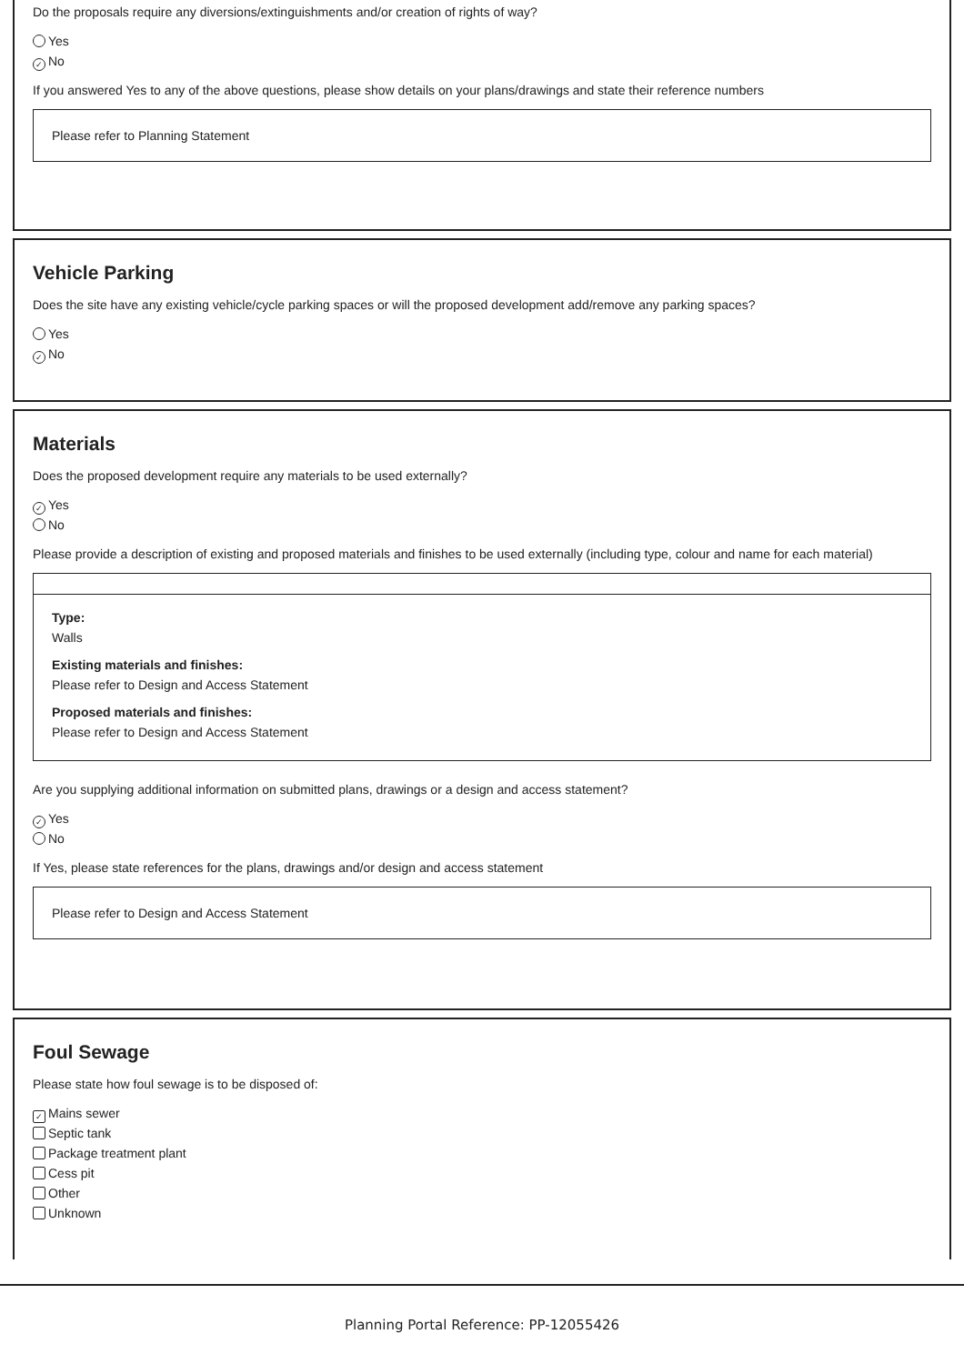Do the proposals require any diversions/extinguishments and/or creation of rights of way?
Yes
✓ No
If you answered Yes to any of the above questions, please show details on your plans/drawings and state their reference numbers
Please refer to Planning Statement
Vehicle Parking
Does the site have any existing vehicle/cycle parking spaces or will the proposed development add/remove any parking spaces?
Yes
✓ No
Materials
Does the proposed development require any materials to be used externally?
✓ Yes
No
Please provide a description of existing and proposed materials and finishes to be used externally (including type, colour and name for each material)
Type:
Walls
Existing materials and finishes:
Please refer to Design and Access Statement
Proposed materials and finishes:
Please refer to Design and Access Statement
Are you supplying additional information on submitted plans, drawings or a design and access statement?
✓ Yes
No
If Yes, please state references for the plans, drawings and/or design and access statement
Please refer to Design and Access Statement
Foul Sewage
Please state how foul sewage is to be disposed of:
✓ Mains sewer
Septic tank
Package treatment plant
Cess pit
Other
Unknown
Planning Portal Reference: PP-12055426